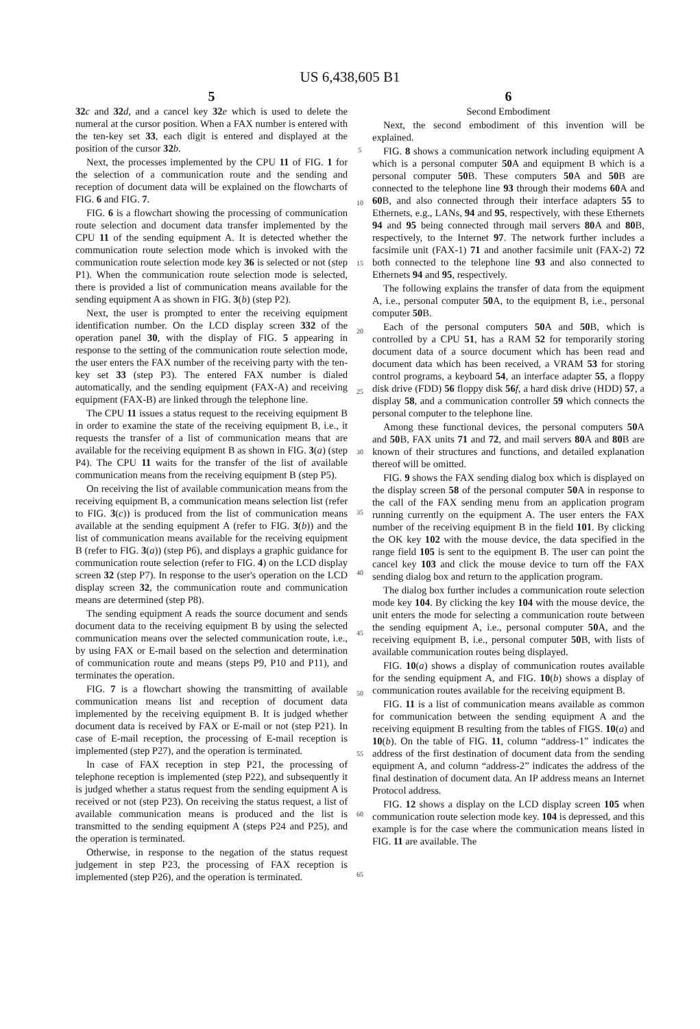US 6,438,605 B1
5
32 c and 32 d, and a cancel key 32 e which is used to delete the numeral at the cursor position. When a FAX number is entered with the ten-key set 33, each digit is entered and displayed at the position of the cursor 32 b.
Next, the processes implemented by the CPU 11 of FIG. 1 for the selection of a communication route and the sending and reception of document data will be explained on the flowcharts of FIG. 6 and FIG. 7.
FIG. 6 is a flowchart showing the processing of communication route selection and document data transfer implemented by the CPU 11 of the sending equipment A. It is detected whether the communication route selection mode which is invoked with the communication route selection mode key 36 is selected or not (step P1). When the communication route selection mode is selected, there is provided a list of communication means available for the sending equipment A as shown in FIG. 3(b) (step P2).
Next, the user is prompted to enter the receiving equipment identification number. On the LCD display screen 332 of the operation panel 30, with the display of FIG. 5 appearing in response to the setting of the communication route selection mode, the user enters the FAX number of the receiving party with the ten-key set 33 (step P3). The entered FAX number is dialed automatically, and the sending equipment (FAX-A) and receiving equipment (FAX-B) are linked through the telephone line.
The CPU 11 issues a status request to the receiving equipment B in order to examine the state of the receiving equipment B, i.e., it requests the transfer of a list of communication means that are available for the receiving equipment B as shown in FIG. 3(a) (step P4). The CPU 11 waits for the transfer of the list of available communication means from the receiving equipment B (step P5).
On receiving the list of available communication means from the receiving equipment B, a communication means selection list (refer to FIG. 3(c)) is produced from the list of communication means available at the sending equipment A (refer to FIG. 3(b)) and the list of communication means available for the receiving equipment B (refer to FIG. 3(a)) (step P6), and displays a graphic guidance for communication route selection (refer to FIG. 4) on the LCD display screen 32 (step P7). In response to the user's operation on the LCD display screen 32, the communication route and communication means are determined (step P8).
The sending equipment A reads the source document and sends document data to the receiving equipment B by using the selected communication means over the selected communication route, i.e., by using FAX or E-mail based on the selection and determination of communication route and means (steps P9, P10 and P11), and terminates the operation.
FIG. 7 is a flowchart showing the transmitting of available communication means list and reception of document data implemented by the receiving equipment B. It is judged whether document data is received by FAX or E-mail or not (step P21). In case of E-mail reception, the processing of E-mail reception is implemented (step P27), and the operation is terminated.
In case of FAX reception in step P21, the processing of telephone reception is implemented (step P22), and subsequently it is judged whether a status request from the sending equipment A is received or not (step P23). On receiving the status request, a list of available communication means is produced and the list is transmitted to the sending equipment A (steps P24 and P25), and the operation is terminated.
Otherwise, in response to the negation of the status request judgement in step P23, the processing of FAX reception is implemented (step P26), and the operation is terminated.
5
10
15
20
25
30
35
40
45
50
55
60
65
6
Second Embodiment
Next, the second embodiment of this invention will be explained.
FIG. 8 shows a communication network including equipment A which is a personal computer 50 A and equipment B which is a personal computer 50 B. These computers 50 A and 50 B are connected to the telephone line 93 through their modems 60 A and 60 B, and also connected through their interface adapters 55 to Ethernets, e.g., LANs, 94 and 95, respectively, with these Ethernets 94 and 95 being connected through mail servers 80 A and 80 B, respectively, to the Internet 97. The network further includes a facsimile unit (FAX-1) 71 and another facsimile unit (FAX-2) 72 both connected to the telephone line 93 and also connected to Ethernets 94 and 95, respectively.
The following explains the transfer of data from the equipment A, i.e., personal computer 50 A, to the equipment B, i.e., personal computer 50 B.
Each of the personal computers 50 A and 50 B, which is controlled by a CPU 51, has a RAM 52 for temporarily storing document data of a source document which has been read and document data which has been received, a VRAM 53 for storing control programs, a keyboard 54, an interface adapter 55, a floppy disk drive (FDD) 56 floppy disk 56 f, a hard disk drive (HDD) 57, a display 58, and a communication controller 59 which connects the personal computer to the telephone line.
Among these functional devices, the personal computers 50 A and 50 B, FAX units 71 and 72, and mail servers 80 A and 80 B are known of their structures and functions, and detailed explanation thereof will be omitted.
FIG. 9 shows the FAX sending dialog box which is displayed on the display screen 58 of the personal computer 50 A in response to the call of the FAX sending menu from an application program running currently on the equipment A. The user enters the FAX number of the receiving equipment B in the field 101. By clicking the OK key 102 with the mouse device, the data specified in the range field 105 is sent to the equipment B. The user can point the cancel key 103 and click the mouse device to turn off the FAX sending dialog box and return to the application program.
The dialog box further includes a communication route selection mode key 104. By clicking the key 104 with the mouse device, the unit enters the mode for selecting a communication route between the sending equipment A, i.e., personal computer 50 A, and the receiving equipment B, i.e., personal computer 50 B, with lists of available communication routes being displayed.
FIG. 10(a) shows a display of communication routes available for the sending equipment A, and FIG. 10(b) shows a display of communication routes available for the receiving equipment B.
FIG. 11 is a list of communication means available as common for communication between the sending equipment A and the receiving equipment B resulting from the tables of FIGS. 10(a) and 10(b). On the table of FIG. 11, column “address-1” indicates the address of the first destination of document data from the sending equipment A, and column “address-2” indicates the address of the final destination of document data. An IP address means an Internet Protocol address.
FIG. 12 shows a display on the LCD display screen 105 when communication route selection mode key. 104 is depressed, and this example is for the case where the communication means listed in FIG. 11 are available. The